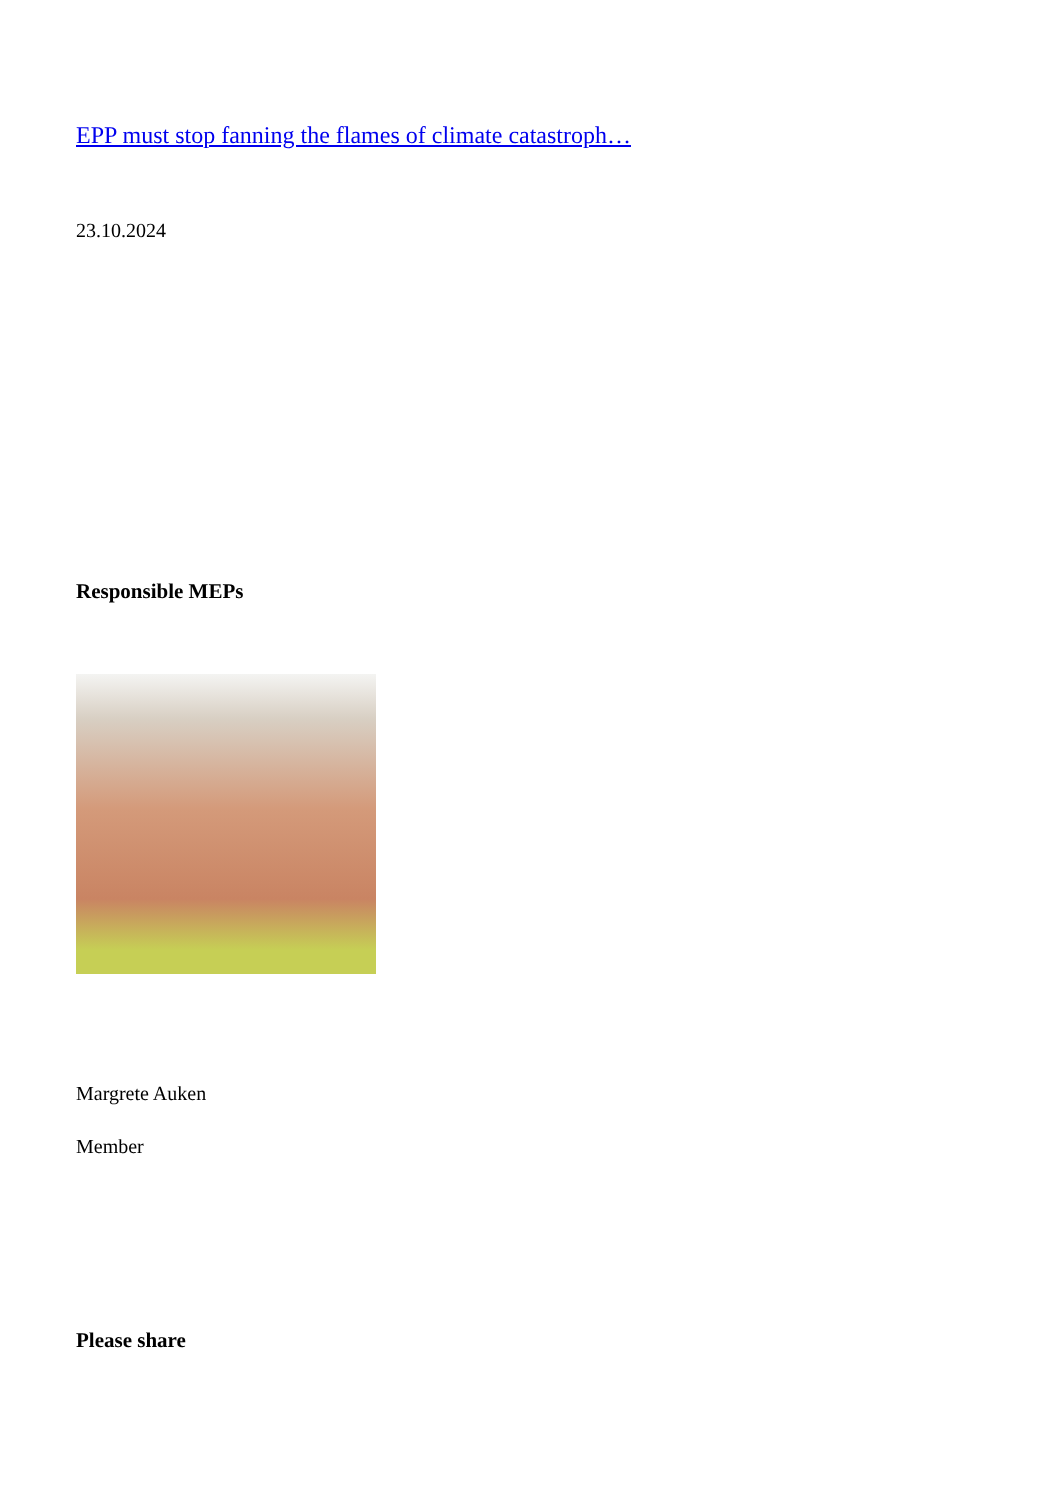EPP must stop fanning the flames of climate catastroph…
23.10.2024
Responsible MEPs
Margrete Auken
Member
Please share